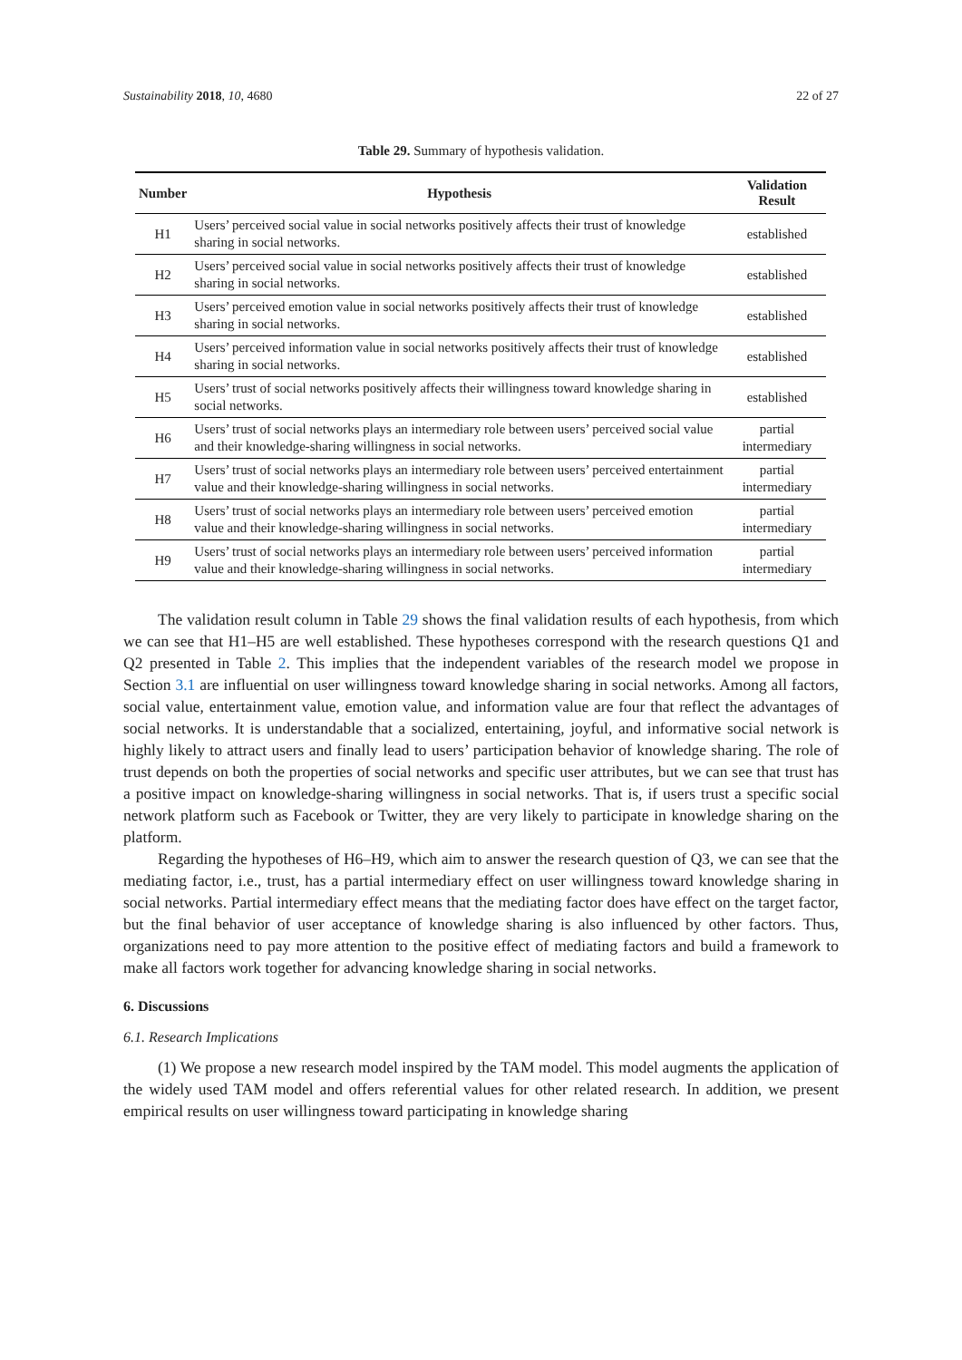Sustainability 2018, 10, 4680 22 of 27
Table 29. Summary of hypothesis validation.
| Number | Hypothesis | Validation Result |
| --- | --- | --- |
| H1 | Users’ perceived social value in social networks positively affects their trust of knowledge sharing in social networks. | established |
| H2 | Users’ perceived social value in social networks positively affects their trust of knowledge sharing in social networks. | established |
| H3 | Users’ perceived emotion value in social networks positively affects their trust of knowledge sharing in social networks. | established |
| H4 | Users’ perceived information value in social networks positively affects their trust of knowledge sharing in social networks. | established |
| H5 | Users’ trust of social networks positively affects their willingness toward knowledge sharing in social networks. | established |
| H6 | Users’ trust of social networks plays an intermediary role between users’ perceived social value and their knowledge-sharing willingness in social networks. | partial intermediary |
| H7 | Users’ trust of social networks plays an intermediary role between users’ perceived entertainment value and their knowledge-sharing willingness in social networks. | partial intermediary |
| H8 | Users’ trust of social networks plays an intermediary role between users’ perceived emotion value and their knowledge-sharing willingness in social networks. | partial intermediary |
| H9 | Users’ trust of social networks plays an intermediary role between users’ perceived information value and their knowledge-sharing willingness in social networks. | partial intermediary |
The validation result column in Table 29 shows the final validation results of each hypothesis, from which we can see that H1–H5 are well established. These hypotheses correspond with the research questions Q1 and Q2 presented in Table 2. This implies that the independent variables of the research model we propose in Section 3.1 are influential on user willingness toward knowledge sharing in social networks. Among all factors, social value, entertainment value, emotion value, and information value are four that reflect the advantages of social networks. It is understandable that a socialized, entertaining, joyful, and informative social network is highly likely to attract users and finally lead to users’ participation behavior of knowledge sharing. The role of trust depends on both the properties of social networks and specific user attributes, but we can see that trust has a positive impact on knowledge-sharing willingness in social networks. That is, if users trust a specific social network platform such as Facebook or Twitter, they are very likely to participate in knowledge sharing on the platform.
Regarding the hypotheses of H6–H9, which aim to answer the research question of Q3, we can see that the mediating factor, i.e., trust, has a partial intermediary effect on user willingness toward knowledge sharing in social networks. Partial intermediary effect means that the mediating factor does have effect on the target factor, but the final behavior of user acceptance of knowledge sharing is also influenced by other factors. Thus, organizations need to pay more attention to the positive effect of mediating factors and build a framework to make all factors work together for advancing knowledge sharing in social networks.
6. Discussions
6.1. Research Implications
(1) We propose a new research model inspired by the TAM model. This model augments the application of the widely used TAM model and offers referential values for other related research. In addition, we present empirical results on user willingness toward participating in knowledge sharing